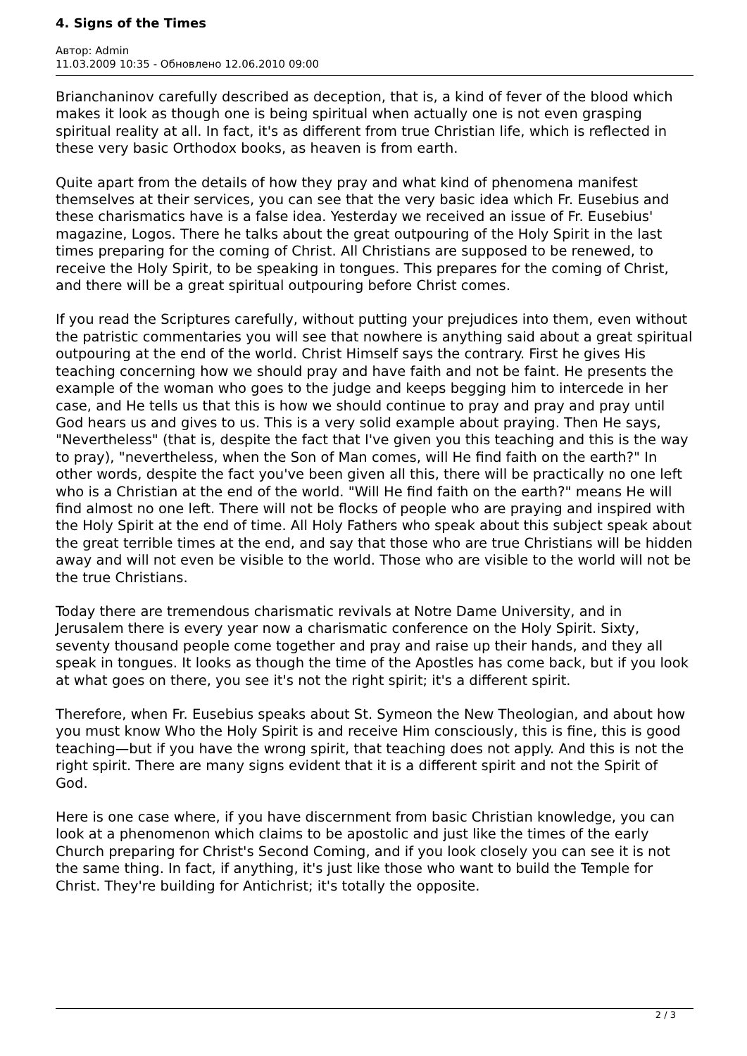4. Signs of the Times
Автор: Admin
11.03.2009 10:35 - Обновлено 12.06.2010 09:00
Brianchaninov carefully described as deception, that is, a kind of fever of the blood which makes it look as though one is being spiritual when actually one is not even grasping spiritual reality at all. In fact, it's as different from true Christian life, which is reflected in these very basic Orthodox books, as heaven is from earth.
Quite apart from the details of how they pray and what kind of phenomena manifest themselves at their services, you can see that the very basic idea which Fr. Eusebius and these charismatics have is a false idea. Yesterday we received an issue of Fr. Eusebius' magazine, Logos. There he talks about the great outpouring of the Holy Spirit in the last times preparing for the coming of Christ. All Christians are supposed to be renewed, to receive the Holy Spirit, to be speaking in tongues. This prepares for the coming of Christ, and there will be a great spiritual outpouring before Christ comes.
If you read the Scriptures carefully, without putting your prejudices into them, even without the patristic commentaries you will see that nowhere is anything said about a great spiritual outpouring at the end of the world. Christ Himself says the contrary. First he gives His teaching concerning how we should pray and have faith and not be faint. He presents the example of the woman who goes to the judge and keeps begging him to intercede in her case, and He tells us that this is how we should continue to pray and pray and pray until God hears us and gives to us. This is a very solid example about praying. Then He says, "Nevertheless" (that is, despite the fact that I've given you this teaching and this is the way to pray), "nevertheless, when the Son of Man comes, will He find faith on the earth?" In other words, despite the fact you've been given all this, there will be practically no one left who is a Christian at the end of the world. "Will He find faith on the earth?" means He will find almost no one left. There will not be flocks of people who are praying and inspired with the Holy Spirit at the end of time. All Holy Fathers who speak about this subject speak about the great terrible times at the end, and say that those who are true Christians will be hidden away and will not even be visible to the world. Those who are visible to the world will not be the true Christians.
Today there are tremendous charismatic revivals at Notre Dame University, and in Jerusalem there is every year now a charismatic conference on the Holy Spirit. Sixty, seventy thousand people come together and pray and raise up their hands, and they all speak in tongues. It looks as though the time of the Apostles has come back, but if you look at what goes on there, you see it's not the right spirit; it's a different spirit.
Therefore, when Fr. Eusebius speaks about St. Symeon the New Theologian, and about how you must know Who the Holy Spirit is and receive Him consciously, this is fine, this is good teaching—but if you have the wrong spirit, that teaching does not apply. And this is not the right spirit. There are many signs evident that it is a different spirit and not the Spirit of God.
Here is one case where, if you have discernment from basic Christian knowledge, you can look at a phenomenon which claims to be apostolic and just like the times of the early Church preparing for Christ's Second Coming, and if you look closely you can see it is not the same thing. In fact, if anything, it's just like those who want to build the Temple for Christ. They're building for Antichrist; it's totally the opposite.
2 / 3